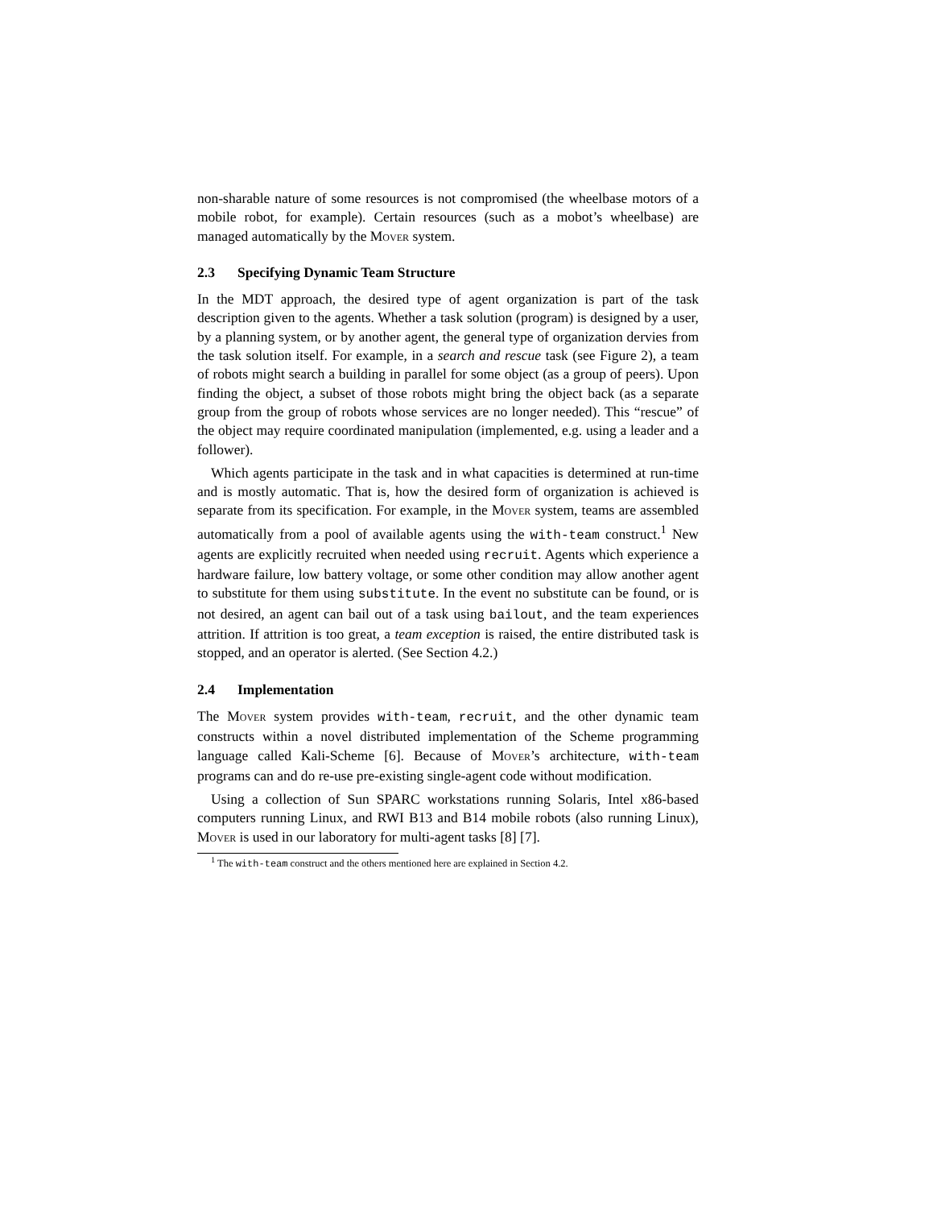non-sharable nature of some resources is not compromised (the wheelbase motors of a mobile robot, for example). Certain resources (such as a mobot’s wheelbase) are managed automatically by the Mover system.
2.3 Specifying Dynamic Team Structure
In the MDT approach, the desired type of agent organization is part of the task description given to the agents. Whether a task solution (program) is designed by a user, by a planning system, or by another agent, the general type of organization dervies from the task solution itself. For example, in a search and rescue task (see Figure 2), a team of robots might search a building in parallel for some object (as a group of peers). Upon finding the object, a subset of those robots might bring the object back (as a separate group from the group of robots whose services are no longer needed). This “rescue” of the object may require coordinated manipulation (implemented, e.g. using a leader and a follower).
Which agents participate in the task and in what capacities is determined at run-time and is mostly automatic. That is, how the desired form of organization is achieved is separate from its specification. For example, in the Mover system, teams are assembled automatically from a pool of available agents using the with-team construct.<sup>1</sup> New agents are explicitly recruited when needed using recruit. Agents which experience a hardware failure, low battery voltage, or some other condition may allow another agent to substitute for them using substitute. In the event no substitute can be found, or is not desired, an agent can bail out of a task using bailout, and the team experiences attrition. If attrition is too great, a team exception is raised, the entire distributed task is stopped, and an operator is alerted. (See Section 4.2.)
2.4 Implementation
The Mover system provides with-team, recruit, and the other dynamic team constructs within a novel distributed implementation of the Scheme programming language called Kali-Scheme [6]. Because of Mover’s architecture, with-team programs can and do re-use pre-existing single-agent code without modification.
Using a collection of Sun SPARC workstations running Solaris, Intel x86-based computers running Linux, and RWI B13 and B14 mobile robots (also running Linux), Mover is used in our laboratory for multi-agent tasks [8] [7].
<sup>1</sup> The with-team construct and the others mentioned here are explained in Section 4.2.